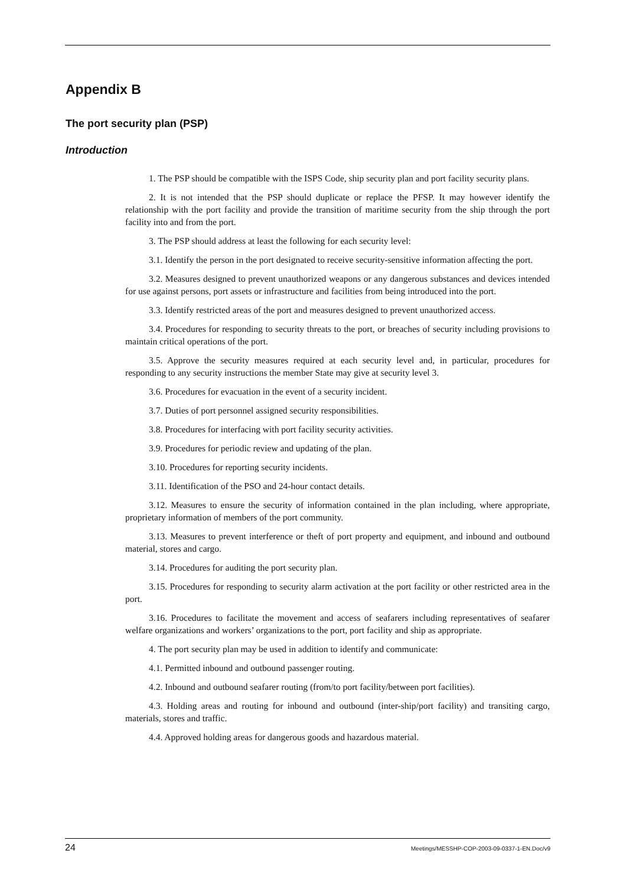Appendix B
The port security plan (PSP)
Introduction
1. The PSP should be compatible with the ISPS Code, ship security plan and port facility security plans.
2. It is not intended that the PSP should duplicate or replace the PFSP. It may however identify the relationship with the port facility and provide the transition of maritime security from the ship through the port facility into and from the port.
3. The PSP should address at least the following for each security level:
3.1. Identify the person in the port designated to receive security-sensitive information affecting the port.
3.2. Measures designed to prevent unauthorized weapons or any dangerous substances and devices intended for use against persons, port assets or infrastructure and facilities from being introduced into the port.
3.3. Identify restricted areas of the port and measures designed to prevent unauthorized access.
3.4. Procedures for responding to security threats to the port, or breaches of security including provisions to maintain critical operations of the port.
3.5. Approve the security measures required at each security level and, in particular, procedures for responding to any security instructions the member State may give at security level 3.
3.6. Procedures for evacuation in the event of a security incident.
3.7. Duties of port personnel assigned security responsibilities.
3.8. Procedures for interfacing with port facility security activities.
3.9. Procedures for periodic review and updating of the plan.
3.10. Procedures for reporting security incidents.
3.11. Identification of the PSO and 24-hour contact details.
3.12. Measures to ensure the security of information contained in the plan including, where appropriate, proprietary information of members of the port community.
3.13. Measures to prevent interference or theft of port property and equipment, and inbound and outbound material, stores and cargo.
3.14. Procedures for auditing the port security plan.
3.15. Procedures for responding to security alarm activation at the port facility or other restricted area in the port.
3.16. Procedures to facilitate the movement and access of seafarers including representatives of seafarer welfare organizations and workers’ organizations to the port, port facility and ship as appropriate.
4. The port security plan may be used in addition to identify and communicate:
4.1. Permitted inbound and outbound passenger routing.
4.2. Inbound and outbound seafarer routing (from/to port facility/between port facilities).
4.3. Holding areas and routing for inbound and outbound (inter-ship/port facility) and transiting cargo, materials, stores and traffic.
4.4. Approved holding areas for dangerous goods and hazardous material.
24 Meetings/MESSHP-COP-2003-09-0337-1-EN.Doc/v9